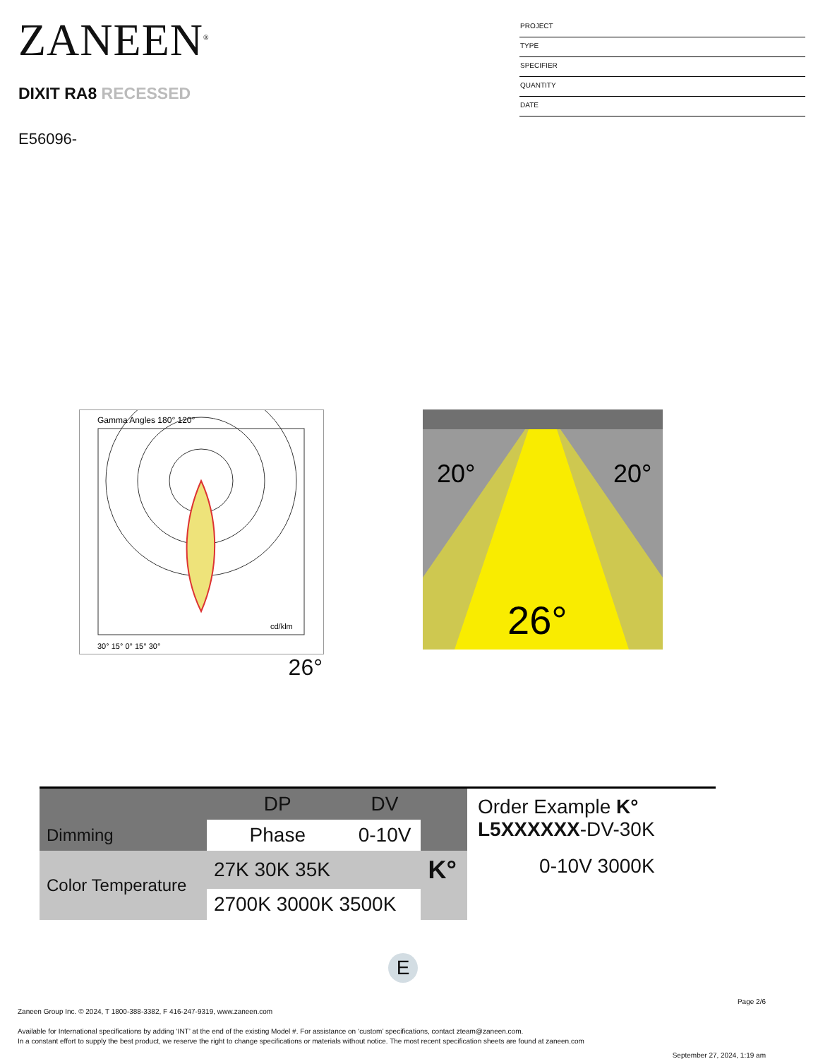ZANEEN<sup>®</sup>
DIXIT RA8 RECESSED
E56096-
PROJECT
TYPE
SPECIFIER
QUANTITY
DATE
Gamma Angles 180° 120°
cd/klm
30° 15° 0° 15° 30°
26°
20°
20°
26°
| | DP | DV | |
| Dimming | Phase | 0-10V | |
| Color Temperature | 27K 30K 35K | | K° |
| | 2700K 3000K 3500K | | |
Order Example K°
L5XXXXXX-DV-30K
0-10V 3000K
E
Page 2/6
Zaneen Group Inc. © 2024, T 1800-388-3382, F 416-247-9319, www.zaneen.com
Available for International specifications by adding ‘INT’ at the end of the existing Model #. For assistance on ‘custom’ specifications, contact zteam@zaneen.com.
In a constant effort to supply the best product, we reserve the right to change specifications or materials without notice. The most recent specification sheets are found at zaneen.com
September 27, 2024, 1:19 am